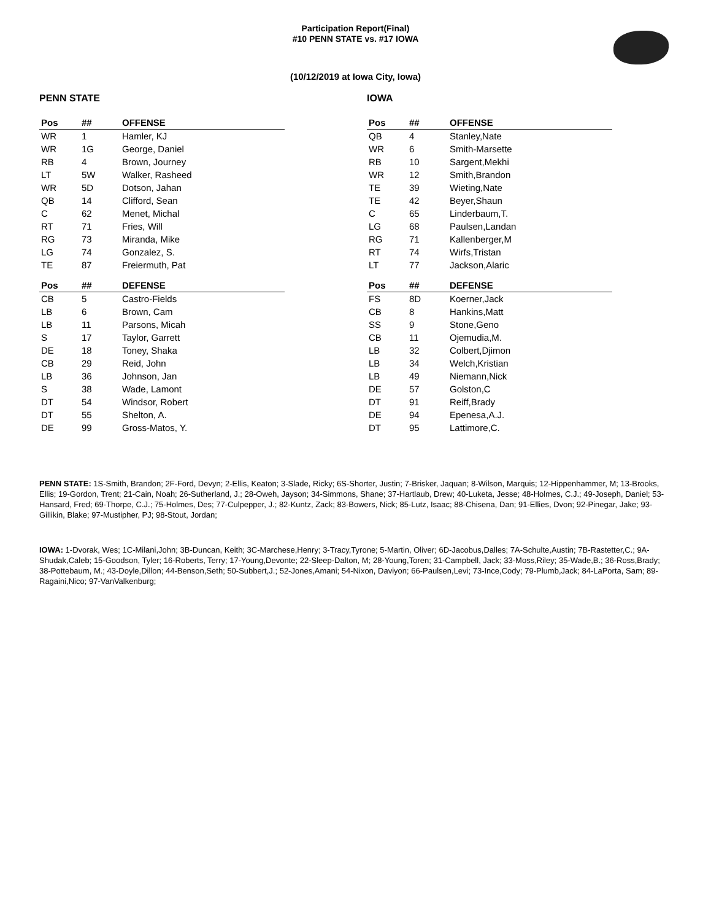Participation Report(Final)
#10 PENN STATE vs. #17 IOWA
(10/12/2019 at Iowa City, Iowa)
PENN STATE
| Pos | ## | OFFENSE |
| --- | --- | --- |
| WR | 1 | Hamler, KJ |
| WR | 1G | George, Daniel |
| RB | 4 | Brown, Journey |
| LT | 5W | Walker, Rasheed |
| WR | 5D | Dotson, Jahan |
| QB | 14 | Clifford, Sean |
| C | 62 | Menet, Michal |
| RT | 71 | Fries, Will |
| RG | 73 | Miranda, Mike |
| LG | 74 | Gonzalez, S. |
| TE | 87 | Freiermuth, Pat |
| Pos | ## | DEFENSE |
| --- | --- | --- |
| CB | 5 | Castro-Fields |
| LB | 6 | Brown, Cam |
| LB | 11 | Parsons, Micah |
| S | 17 | Taylor, Garrett |
| DE | 18 | Toney, Shaka |
| CB | 29 | Reid, John |
| LB | 36 | Johnson, Jan |
| S | 38 | Wade, Lamont |
| DT | 54 | Windsor, Robert |
| DT | 55 | Shelton, A. |
| DE | 99 | Gross-Matos, Y. |
IOWA
| Pos | ## | OFFENSE |
| --- | --- | --- |
| QB | 4 | Stanley,Nate |
| WR | 6 | Smith-Marsette |
| RB | 10 | Sargent,Mekhi |
| WR | 12 | Smith,Brandon |
| TE | 39 | Wieting,Nate |
| TE | 42 | Beyer,Shaun |
| C | 65 | Linderbaum,T. |
| LG | 68 | Paulsen,Landan |
| RG | 71 | Kallenberger,M |
| RT | 74 | Wirfs,Tristan |
| LT | 77 | Jackson,Alaric |
| Pos | ## | DEFENSE |
| --- | --- | --- |
| FS | 8D | Koerner,Jack |
| CB | 8 | Hankins,Matt |
| SS | 9 | Stone,Geno |
| CB | 11 | Ojemudia,M. |
| LB | 32 | Colbert,Djimon |
| LB | 34 | Welch,Kristian |
| LB | 49 | Niemann,Nick |
| DE | 57 | Golston,C |
| DT | 91 | Reiff,Brady |
| DE | 94 | Epenesa,A.J. |
| DT | 95 | Lattimore,C. |
PENN STATE: 1S-Smith, Brandon; 2F-Ford, Devyn; 2-Ellis, Keaton; 3-Slade, Ricky; 6S-Shorter, Justin; 7-Brisker, Jaquan; 8-Wilson, Marquis; 12-Hippenhammer, M; 13-Brooks, Ellis; 19-Gordon, Trent; 21-Cain, Noah; 26-Sutherland, J.; 28-Oweh, Jayson; 34-Simmons, Shane; 37-Hartlaub, Drew; 40-Luketa, Jesse; 48-Holmes, C.J.; 49-Joseph, Daniel; 53-Hansard, Fred; 69-Thorpe, C.J.; 75-Holmes, Des; 77-Culpepper, J.; 82-Kuntz, Zack; 83-Bowers, Nick; 85-Lutz, Isaac; 88-Chisena, Dan; 91-Ellies, Dvon; 92-Pinegar, Jake; 93-Gillikin, Blake; 97-Mustipher, PJ; 98-Stout, Jordan;
IOWA: 1-Dvorak, Wes; 1C-Milani,John; 3B-Duncan, Keith; 3C-Marchese,Henry; 3-Tracy,Tyrone; 5-Martin, Oliver; 6D-Jacobus,Dalles; 7A-Schulte,Austin; 7B-Rastetter,C.; 9A-Shudak,Caleb; 15-Goodson, Tyler; 16-Roberts, Terry; 17-Young,Devonte; 22-Sleep-Dalton, M; 28-Young,Toren; 31-Campbell, Jack; 33-Moss,Riley; 35-Wade,B.; 36-Ross,Brady; 38-Pottebaum, M.; 43-Doyle,Dillon; 44-Benson,Seth; 50-Subbert,J.; 52-Jones,Amani; 54-Nixon, Daviyon; 66-Paulsen,Levi; 73-Ince,Cody; 79-Plumb,Jack; 84-LaPorta, Sam; 89-Ragaini,Nico; 97-VanValkenburg;